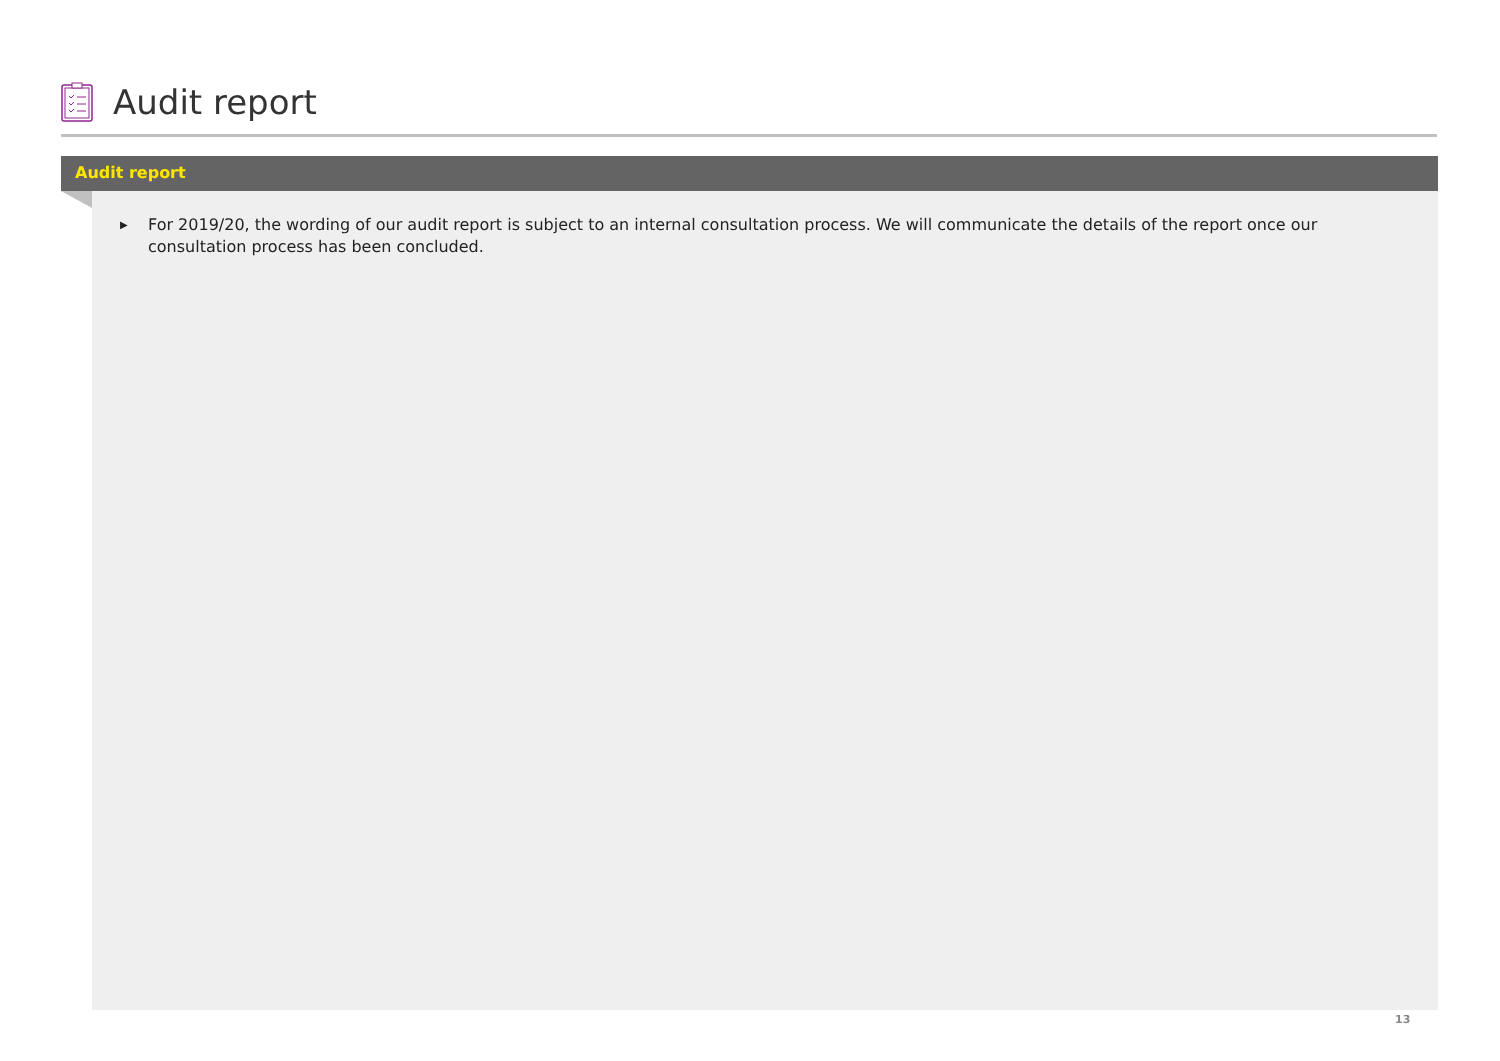Audit report
Audit report
▶
For 2019/20, the wording of our audit report is subject to an internal consultation process. We will communicate the details of the report once our consultation process has been concluded.
13